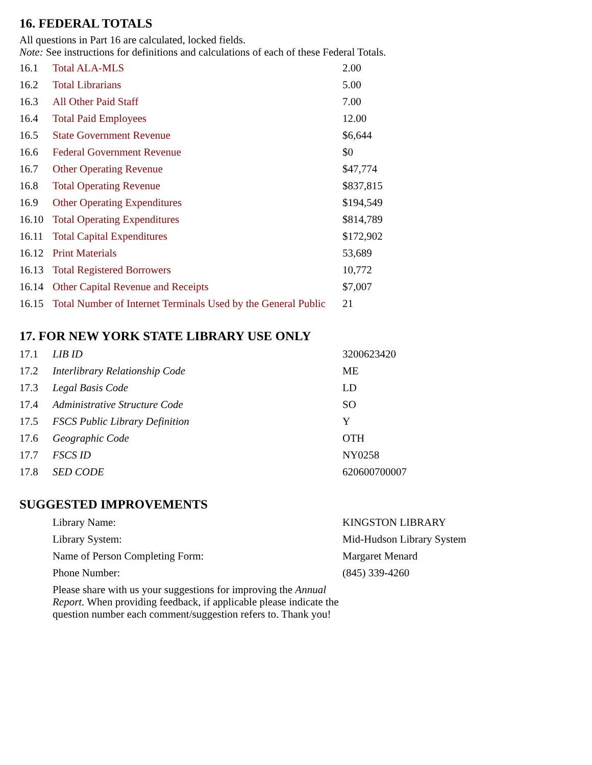16. FEDERAL TOTALS
All questions in Part 16 are calculated, locked fields.
Note: See instructions for definitions and calculations of each of these Federal Totals.
| 16.1 | Total ALA-MLS | 2.00 |
| 16.2 | Total Librarians | 5.00 |
| 16.3 | All Other Paid Staff | 7.00 |
| 16.4 | Total Paid Employees | 12.00 |
| 16.5 | State Government Revenue | $6,644 |
| 16.6 | Federal Government Revenue | $0 |
| 16.7 | Other Operating Revenue | $47,774 |
| 16.8 | Total Operating Revenue | $837,815 |
| 16.9 | Other Operating Expenditures | $194,549 |
| 16.10 | Total Operating Expenditures | $814,789 |
| 16.11 | Total Capital Expenditures | $172,902 |
| 16.12 | Print Materials | 53,689 |
| 16.13 | Total Registered Borrowers | 10,772 |
| 16.14 | Other Capital Revenue and Receipts | $7,007 |
| 16.15 | Total Number of Internet Terminals Used by the General Public | 21 |
17. FOR NEW YORK STATE LIBRARY USE ONLY
| 17.1 | LIB ID | 3200623420 |
| 17.2 | Interlibrary Relationship Code | ME |
| 17.3 | Legal Basis Code | LD |
| 17.4 | Administrative Structure Code | SO |
| 17.5 | FSCS Public Library Definition | Y |
| 17.6 | Geographic Code | OTH |
| 17.7 | FSCS ID | NY0258 |
| 17.8 | SED CODE | 620600700007 |
SUGGESTED IMPROVEMENTS
| | Library Name: | KINGSTON LIBRARY |
| | Library System: | Mid-Hudson Library System |
| | Name of Person Completing Form: | Margaret Menard |
| | Phone Number: | (845) 339-4260 |
| | Please share with us your suggestions for improving the Annual Report. When providing feedback, if applicable please indicate the question number each comment/suggestion refers to. Thank you! | |